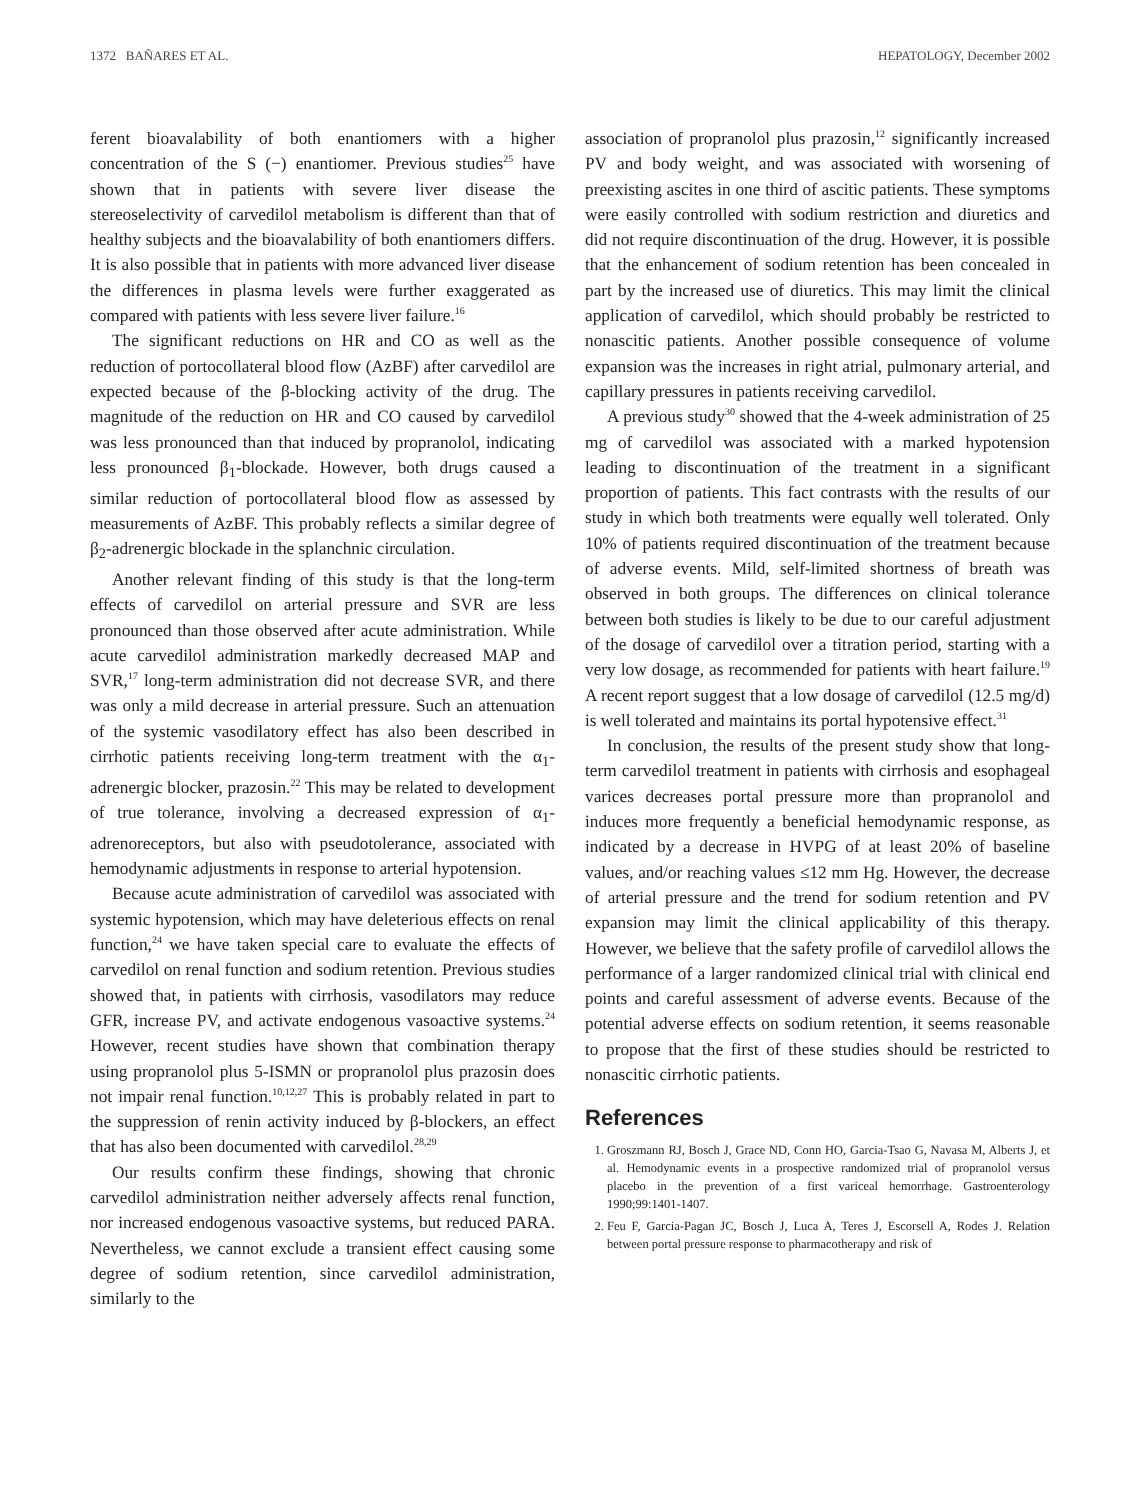1372 BAÑARES ET AL. HEPATOLOGY, December 2002
ferent bioavalability of both enantiomers with a higher concentration of the S (−) enantiomer. Previous studies<sup>25</sup> have shown that in patients with severe liver disease the stereoselectivity of carvedilol metabolism is different than that of healthy subjects and the bioavalability of both enantiomers differs. It is also possible that in patients with more advanced liver disease the differences in plasma levels were further exaggerated as compared with patients with less severe liver failure.<sup>16</sup>
The significant reductions on HR and CO as well as the reduction of portocollateral blood flow (AzBF) after carvedilol are expected because of the β-blocking activity of the drug. The magnitude of the reduction on HR and CO caused by carvedilol was less pronounced than that induced by propranolol, indicating less pronounced β<sub>1</sub>-blockade. However, both drugs caused a similar reduction of portocollateral blood flow as assessed by measurements of AzBF. This probably reflects a similar degree of β<sub>2</sub>-adrenergic blockade in the splanchnic circulation.
Another relevant finding of this study is that the long-term effects of carvedilol on arterial pressure and SVR are less pronounced than those observed after acute administration. While acute carvedilol administration markedly decreased MAP and SVR,<sup>17</sup> long-term administration did not decrease SVR, and there was only a mild decrease in arterial pressure. Such an attenuation of the systemic vasodilatory effect has also been described in cirrhotic patients receiving long-term treatment with the α<sub>1</sub>-adrenergic blocker, prazosin.<sup>22</sup> This may be related to development of true tolerance, involving a decreased expression of α<sub>1</sub>-adrenoreceptors, but also with pseudotolerance, associated with hemodynamic adjustments in response to arterial hypotension.
Because acute administration of carvedilol was associated with systemic hypotension, which may have deleterious effects on renal function,<sup>24</sup> we have taken special care to evaluate the effects of carvedilol on renal function and sodium retention. Previous studies showed that, in patients with cirrhosis, vasodilators may reduce GFR, increase PV, and activate endogenous vasoactive systems.<sup>24</sup> However, recent studies have shown that combination therapy using propranolol plus 5-ISMN or propranolol plus prazosin does not impair renal function.<sup>10,12,27</sup> This is probably related in part to the suppression of renin activity induced by β-blockers, an effect that has also been documented with carvedilol.<sup>28,29</sup>
Our results confirm these findings, showing that chronic carvedilol administration neither adversely affects renal function, nor increased endogenous vasoactive systems, but reduced PARA. Nevertheless, we cannot exclude a transient effect causing some degree of sodium retention, since carvedilol administration, similarly to the
association of propranolol plus prazosin,<sup>12</sup> significantly increased PV and body weight, and was associated with worsening of preexisting ascites in one third of ascitic patients. These symptoms were easily controlled with sodium restriction and diuretics and did not require discontinuation of the drug. However, it is possible that the enhancement of sodium retention has been concealed in part by the increased use of diuretics. This may limit the clinical application of carvedilol, which should probably be restricted to nonascitic patients. Another possible consequence of volume expansion was the increases in right atrial, pulmonary arterial, and capillary pressures in patients receiving carvedilol.
A previous study<sup>30</sup> showed that the 4-week administration of 25 mg of carvedilol was associated with a marked hypotension leading to discontinuation of the treatment in a significant proportion of patients. This fact contrasts with the results of our study in which both treatments were equally well tolerated. Only 10% of patients required discontinuation of the treatment because of adverse events. Mild, self-limited shortness of breath was observed in both groups. The differences on clinical tolerance between both studies is likely to be due to our careful adjustment of the dosage of carvedilol over a titration period, starting with a very low dosage, as recommended for patients with heart failure.<sup>19</sup> A recent report suggest that a low dosage of carvedilol (12.5 mg/d) is well tolerated and maintains its portal hypotensive effect.<sup>31</sup>
In conclusion, the results of the present study show that long-term carvedilol treatment in patients with cirrhosis and esophageal varices decreases portal pressure more than propranolol and induces more frequently a beneficial hemodynamic response, as indicated by a decrease in HVPG of at least 20% of baseline values, and/or reaching values ≤12 mm Hg. However, the decrease of arterial pressure and the trend for sodium retention and PV expansion may limit the clinical applicability of this therapy. However, we believe that the safety profile of carvedilol allows the performance of a larger randomized clinical trial with clinical end points and careful assessment of adverse events. Because of the potential adverse effects on sodium retention, it seems reasonable to propose that the first of these studies should be restricted to nonascitic cirrhotic patients.
References
1. Groszmann RJ, Bosch J, Grace ND, Conn HO, Garcia-Tsao G, Navasa M, Alberts J, et al. Hemodynamic events in a prospective randomized trial of propranolol versus placebo in the prevention of a first variceal hemorrhage. Gastroenterology 1990;99:1401-1407.
2. Feu F, Garcia-Pagan JC, Bosch J, Luca A, Teres J, Escorsell A, Rodes J. Relation between portal pressure response to pharmacotherapy and risk of